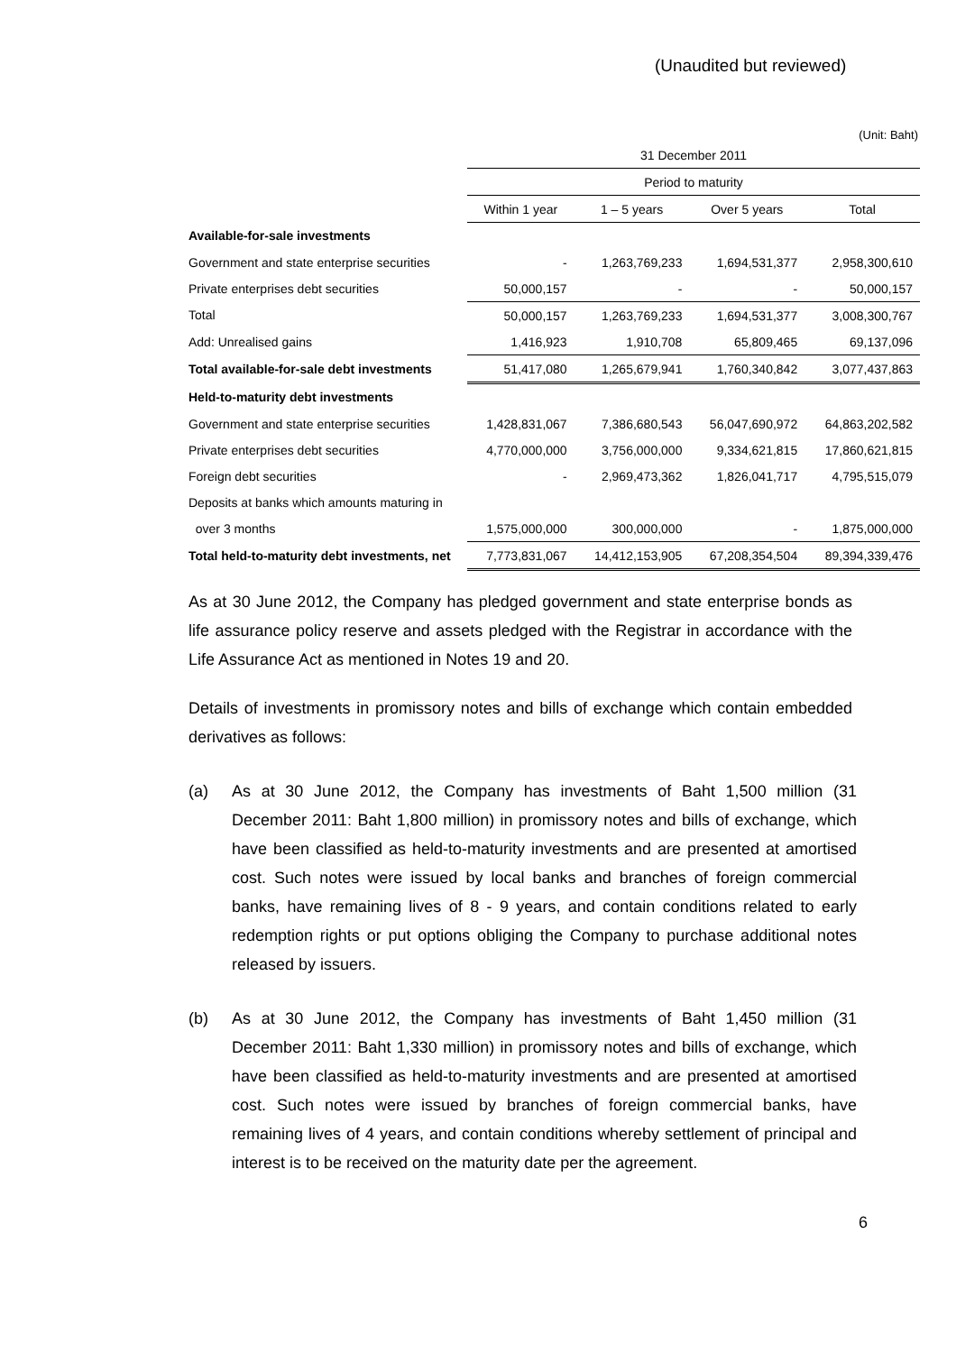(Unaudited but reviewed)
(Unit: Baht)
| | 31 December 2011 | | | |
| | Period to maturity | | | |
| | Within 1 year | 1 – 5 years | Over 5 years | Total |
| Available-for-sale investments | | | | |
| Government and state enterprise securities | - | 1,263,769,233 | 1,694,531,377 | 2,958,300,610 |
| Private enterprises debt securities | 50,000,157 | - | - | 50,000,157 |
| Total | 50,000,157 | 1,263,769,233 | 1,694,531,377 | 3,008,300,767 |
| Add: Unrealised gains | 1,416,923 | 1,910,708 | 65,809,465 | 69,137,096 |
| Total available-for-sale debt investments | 51,417,080 | 1,265,679,941 | 1,760,340,842 | 3,077,437,863 |
| Held-to-maturity debt investments | | | | |
| Government and state enterprise securities | 1,428,831,067 | 7,386,680,543 | 56,047,690,972 | 64,863,202,582 |
| Private enterprises debt securities | 4,770,000,000 | 3,756,000,000 | 9,334,621,815 | 17,860,621,815 |
| Foreign debt securities | - | 2,969,473,362 | 1,826,041,717 | 4,795,515,079 |
| Deposits at banks which amounts maturing in | | | | |
| over 3 months | 1,575,000,000 | 300,000,000 | - | 1,875,000,000 |
| Total held-to-maturity debt investments, net | 7,773,831,067 | 14,412,153,905 | 67,208,354,504 | 89,394,339,476 |
As at 30 June 2012, the Company has pledged government and state enterprise bonds as life assurance policy reserve and assets pledged with the Registrar in accordance with the Life Assurance Act as mentioned in Notes 19 and 20.
Details of investments in promissory notes and bills of exchange which contain embedded derivatives as follows:
(a) As at 30 June 2012, the Company has investments of Baht 1,500 million (31 December 2011: Baht 1,800 million) in promissory notes and bills of exchange, which have been classified as held-to-maturity investments and are presented at amortised cost. Such notes were issued by local banks and branches of foreign commercial banks, have remaining lives of 8 - 9 years, and contain conditions related to early redemption rights or put options obliging the Company to purchase additional notes released by issuers.
(b) As at 30 June 2012, the Company has investments of Baht 1,450 million (31 December 2011: Baht 1,330 million) in promissory notes and bills of exchange, which have been classified as held-to-maturity investments and are presented at amortised cost. Such notes were issued by branches of foreign commercial banks, have remaining lives of 4 years, and contain conditions whereby settlement of principal and interest is to be received on the maturity date per the agreement.
6